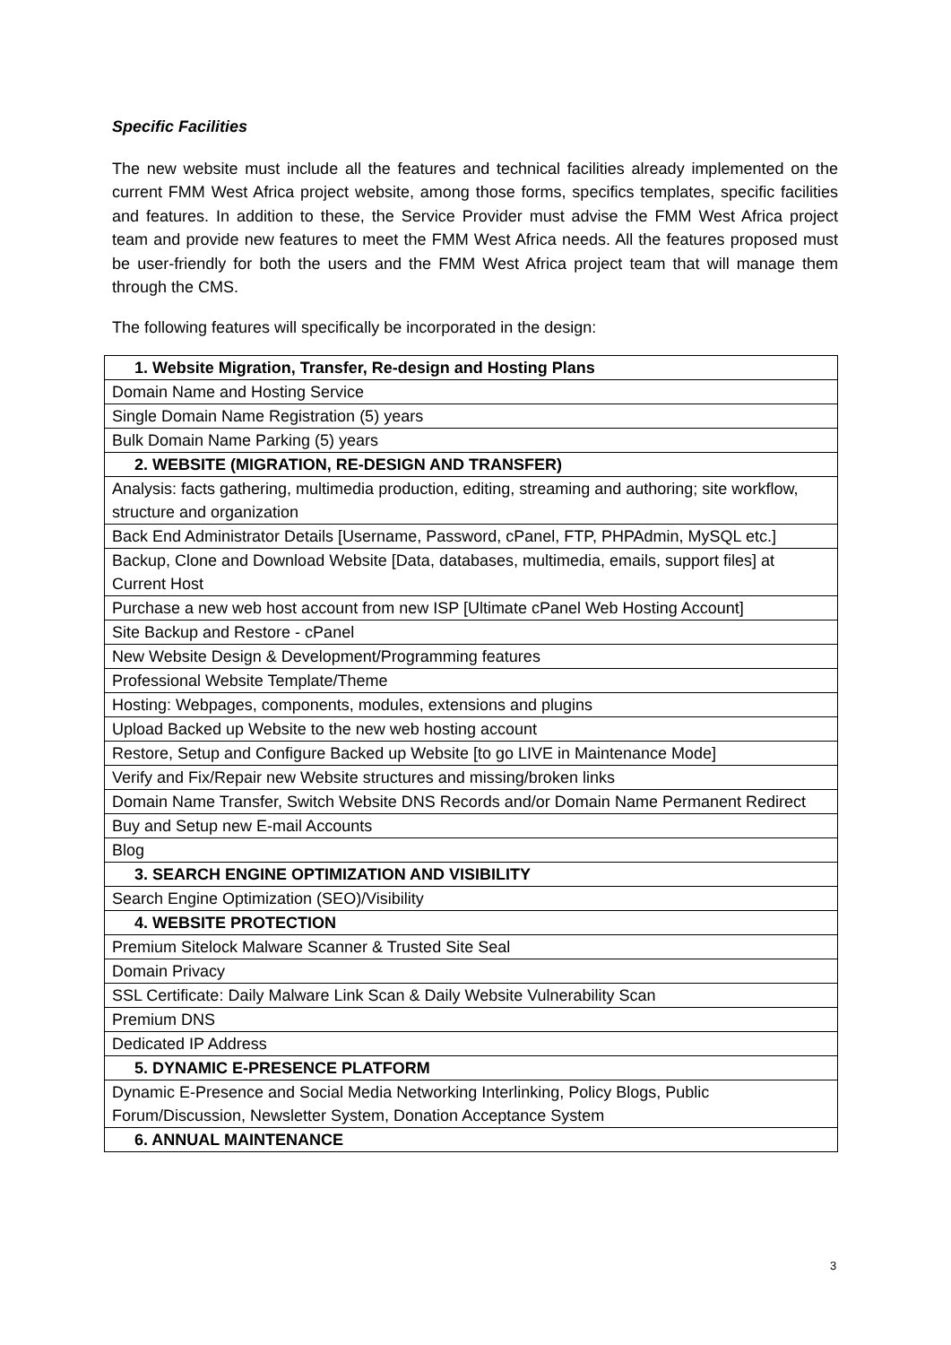Specific Facilities
The new website must include all the features and technical facilities already implemented on the current FMM West Africa project website, among those forms, specifics templates, specific facilities and features. In addition to these, the Service Provider must advise the FMM West Africa project team and provide new features to meet the FMM West Africa needs. All the features proposed must be user-friendly for both the users and the FMM West Africa project team that will manage them through the CMS.
The following features will specifically be incorporated in the design:
| 1. Website Migration, Transfer, Re-design and Hosting Plans |
| --- |
| Domain Name and Hosting Service |
| Single Domain Name Registration (5) years |
| Bulk Domain Name Parking (5) years |
| 2. WEBSITE (MIGRATION, RE-DESIGN AND TRANSFER) |
| Analysis: facts gathering, multimedia production, editing, streaming and authoring; site workflow, structure and organization |
| Back End Administrator Details [Username, Password, cPanel, FTP, PHPAdmin, MySQL etc.] |
| Backup, Clone and Download Website [Data, databases, multimedia, emails, support files] at Current Host |
| Purchase a new web host account from new ISP [Ultimate cPanel Web Hosting Account] |
| Site Backup and Restore - cPanel |
| New Website Design & Development/Programming features |
| Professional Website Template/Theme |
| Hosting: Webpages, components, modules, extensions and plugins |
| Upload Backed up Website to the new web hosting account |
| Restore, Setup and Configure Backed up Website [to go LIVE in Maintenance Mode] |
| Verify and Fix/Repair new Website structures and missing/broken links |
| Domain Name Transfer, Switch Website DNS Records and/or Domain Name Permanent Redirect |
| Buy and Setup new E-mail Accounts |
| Blog |
| 3. SEARCH ENGINE OPTIMIZATION AND VISIBILITY |
| Search Engine Optimization (SEO)/Visibility |
| 4. WEBSITE PROTECTION |
| Premium Sitelock Malware Scanner & Trusted Site Seal |
| Domain Privacy |
| SSL Certificate: Daily Malware Link Scan & Daily Website Vulnerability Scan |
| Premium DNS |
| Dedicated IP Address |
| 5. DYNAMIC E-PRESENCE PLATFORM |
| Dynamic E-Presence and Social Media Networking Interlinking, Policy Blogs, Public Forum/Discussion, Newsletter System, Donation Acceptance System |
| 6. ANNUAL MAINTENANCE |
3